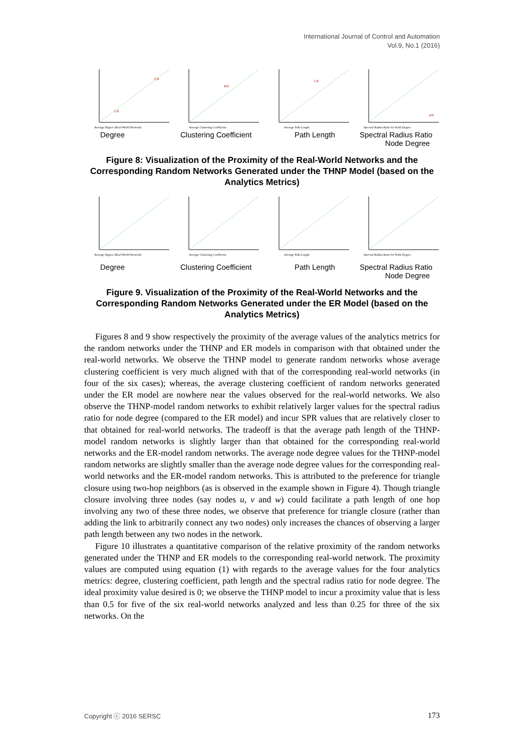International Journal of Control and Automation
Vol.9, No.1 (2016)
LN
CN
Average Degree (Real-World Network)
KN
Average Clustering Coefficient
LN
Average Path Length
AN
Spectral Radius Ratio for Node Degree
Degree Clustering Coefficient Path Length Spectral Radius Ratio
Node Degree
Figure 8: Visualization of the Proximity of the Real-World Networks and the Corresponding Random Networks Generated under the THNP Model (based on the Analytics Metrics)
Average Degree (Real-World Network)
Average Clustering Coefficient
Average Path Length
Spectral Radius Ratio for Node Degree
Degree Clustering Coefficient Path Length Spectral Radius Ratio
Node Degree
Figure 9. Visualization of the Proximity of the Real-World Networks and the Corresponding Random Networks Generated under the ER Model (based on the Analytics Metrics)
Figures 8 and 9 show respectively the proximity of the average values of the analytics metrics for the random networks under the THNP and ER models in comparison with that obtained under the real-world networks. We observe the THNP model to generate random networks whose average clustering coefficient is very much aligned with that of the corresponding real-world networks (in four of the six cases); whereas, the average clustering coefficient of random networks generated under the ER model are nowhere near the values observed for the real-world networks. We also observe the THNP-model random networks to exhibit relatively larger values for the spectral radius ratio for node degree (compared to the ER model) and incur SPR values that are relatively closer to that obtained for real-world networks. The tradeoff is that the average path length of the THNP-model random networks is slightly larger than that obtained for the corresponding real-world networks and the ER-model random networks. The average node degree values for the THNP-model random networks are slightly smaller than the average node degree values for the corresponding real-world networks and the ER-model random networks. This is attributed to the preference for triangle closure using two-hop neighbors (as is observed in the example shown in Figure 4). Though triangle closure involving three nodes (say nodes u, v and w) could facilitate a path length of one hop involving any two of these three nodes, we observe that preference for triangle closure (rather than adding the link to arbitrarily connect any two nodes) only increases the chances of observing a larger path length between any two nodes in the network.
Figure 10 illustrates a quantitative comparison of the relative proximity of the random networks generated under the THNP and ER models to the corresponding real-world network. The proximity values are computed using equation (1) with regards to the average values for the four analytics metrics: degree, clustering coefficient, path length and the spectral radius ratio for node degree. The ideal proximity value desired is 0; we observe the THNP model to incur a proximity value that is less than 0.5 for five of the six real-world networks analyzed and less than 0.25 for three of the six networks. On the
Copyright ⓒ 2016 SERSC 173